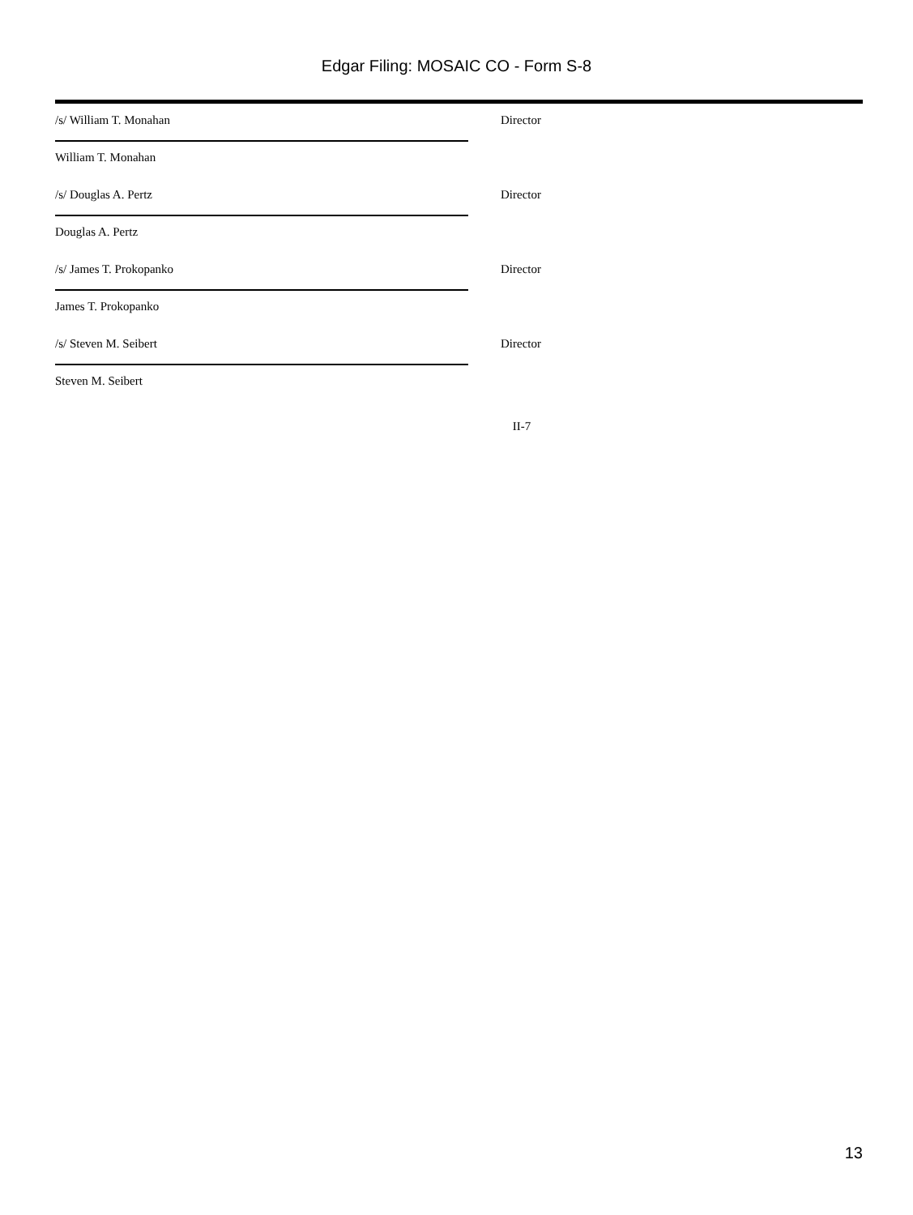Edgar Filing: MOSAIC CO - Form S-8
/s/ William T. Monahan
Director
William T. Monahan
/s/ Douglas A. Pertz
Director
Douglas A. Pertz
/s/ James T. Prokopanko
Director
James T. Prokopanko
/s/ Steven M. Seibert
Director
Steven M. Seibert
II-7
13